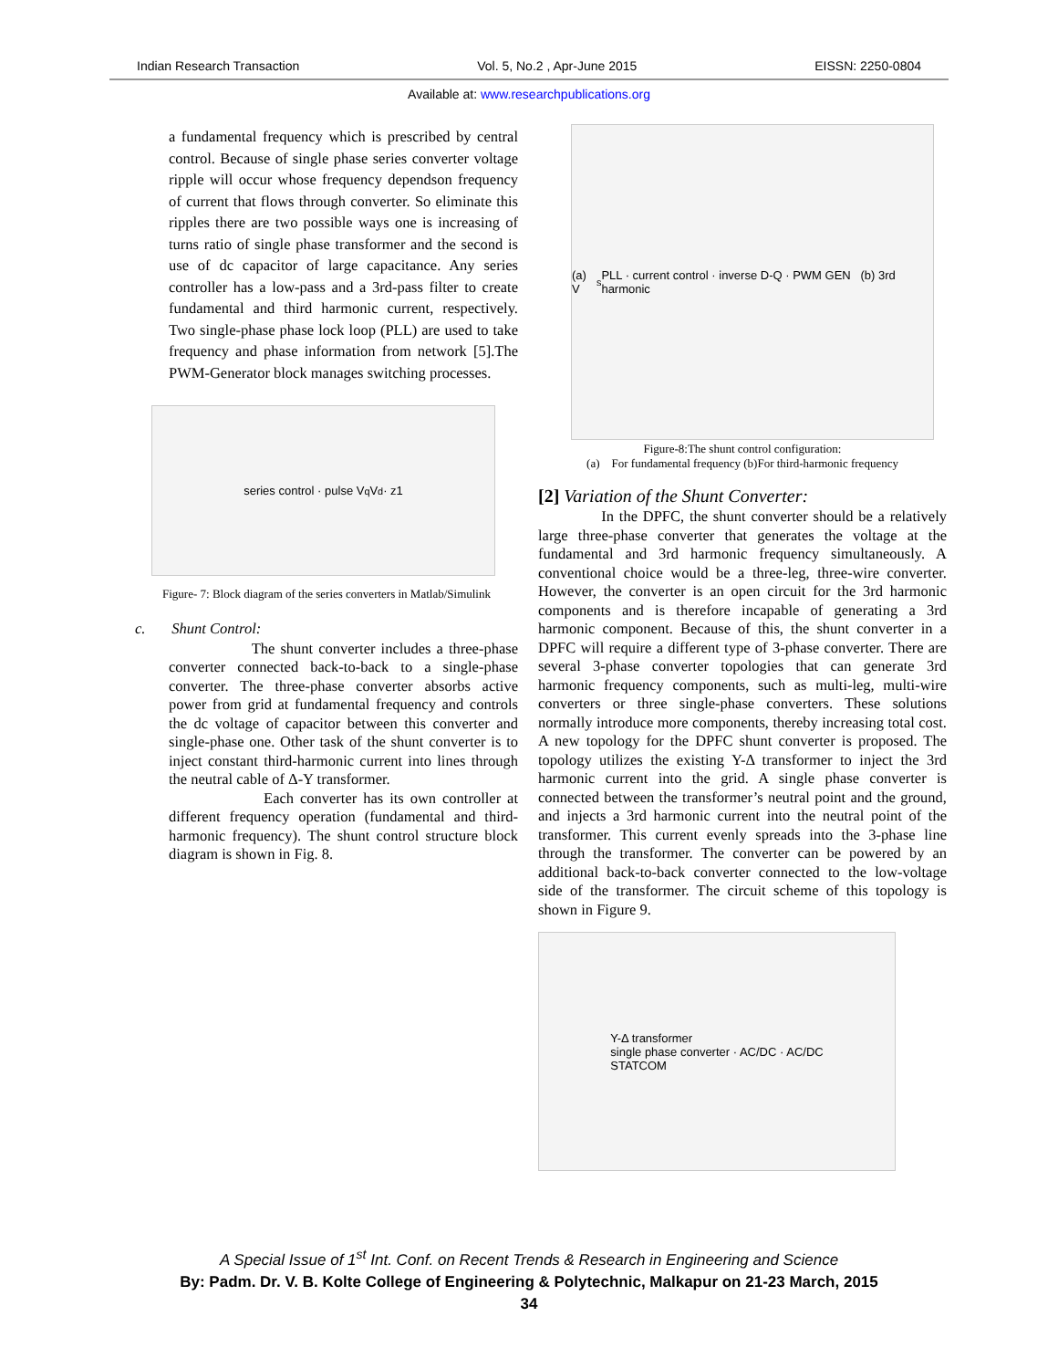Indian Research Transaction Vol. 5, No.2 , Apr-June 2015 EISSN: 2250-0804
Available at: www.researchpublications.org
a fundamental frequency which is prescribed by central control. Because of single phase series converter voltage ripple will occur whose frequency dependson frequency of current that flows through converter. So eliminate this ripples there are two possible ways one is increasing of turns ratio of single phase transformer and the second is use of dc capacitor of large capacitance. Any series controller has a low-pass and a 3rd-pass filter to create fundamental and third harmonic current, respectively. Two single-phase phase lock loop (PLL) are used to take frequency and phase information from network [5].The PWM-Generator block manages switching processes.
series control · pulse V<sub>q</sub> V<sub>d</sub> · z1
Figure- 7: Block diagram of the series converters in Matlab/Simulink
c. Shunt Control:
The shunt converter includes a three-phase converter connected back-to-back to a single-phase converter. The three-phase converter absorbs active power from grid at fundamental frequency and controls the dc voltage of capacitor between this converter and single-phase one. Other task of the shunt converter is to inject constant third-harmonic current into lines through the neutral cable of Δ-Y transformer.
Each converter has its own controller at different frequency operation (fundamental and third-harmonic frequency). The shunt control structure block diagram is shown in Fig. 8.
(a) V<sub>s</sub> PLL · current control · inverse D-Q · PWM GEN (b) 3rd harmonic
Figure-8:The shunt control configuration:
(a) For fundamental frequency (b)For third-harmonic frequency
[2] Variation of the Shunt Converter:
In the DPFC, the shunt converter should be a relatively large three-phase converter that generates the voltage at the fundamental and 3rd harmonic frequency simultaneously. A conventional choice would be a three-leg, three-wire converter. However, the converter is an open circuit for the 3rd harmonic components and is therefore incapable of generating a 3rd harmonic component. Because of this, the shunt converter in a DPFC will require a different type of 3-phase converter. There are several 3-phase converter topologies that can generate 3rd harmonic frequency components, such as multi-leg, multi-wire converters or three single-phase converters. These solutions normally introduce more components, thereby increasing total cost. A new topology for the DPFC shunt converter is proposed. The topology utilizes the existing Y-Δ transformer to inject the 3rd harmonic current into the grid. A single phase converter is connected between the transformer’s neutral point and the ground, and injects a 3rd harmonic current into the neutral point of the transformer. This current evenly spreads into the 3-phase line through the transformer. The converter can be powered by an additional back-to-back converter connected to the low-voltage side of the transformer. The circuit scheme of this topology is shown in Figure 9.
Y-Δ transformer
single phase converter · AC/DC · AC/DC
STATCOM
A Special Issue of 1<sup>st</sup> Int. Conf. on Recent Trends & Research in Engineering and Science
By: Padm. Dr. V. B. Kolte College of Engineering & Polytechnic, Malkapur on 21-23 March, 2015
34